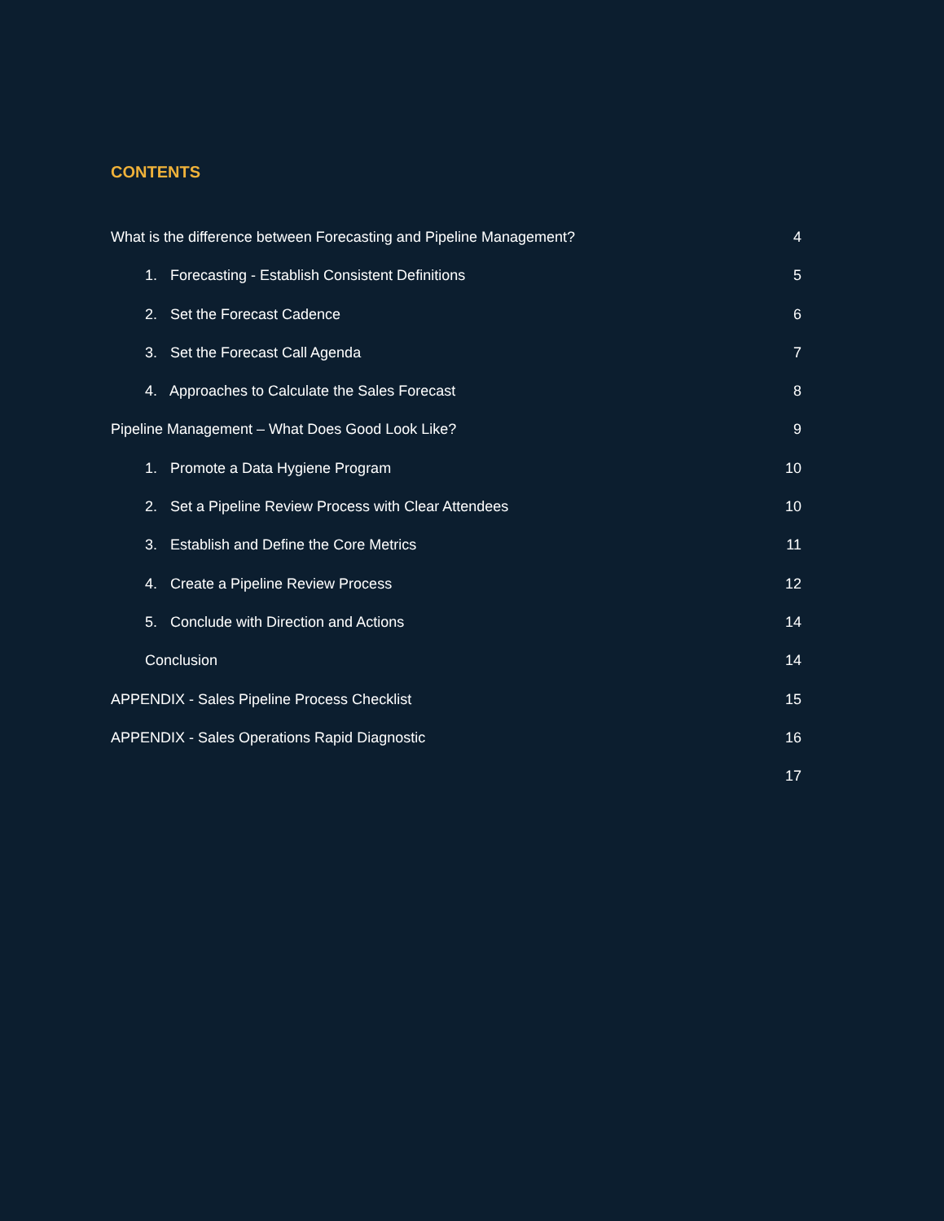CONTENTS
What is the difference between Forecasting and Pipeline Management? 4
1. Forecasting - Establish Consistent Definitions 5
2. Set the Forecast Cadence 6
3. Set the Forecast Call Agenda 7
4. Approaches to Calculate the Sales Forecast 8
Pipeline Management – What Does Good Look Like? 9
1. Promote a Data Hygiene Program 10
2. Set a Pipeline Review Process with Clear Attendees 10
3. Establish and Define the Core Metrics 11
4. Create a Pipeline Review Process 12
5. Conclude with Direction and Actions 14
Conclusion 14
APPENDIX - Sales Pipeline Process Checklist 15
APPENDIX - Sales Operations Rapid Diagnostic 16
17